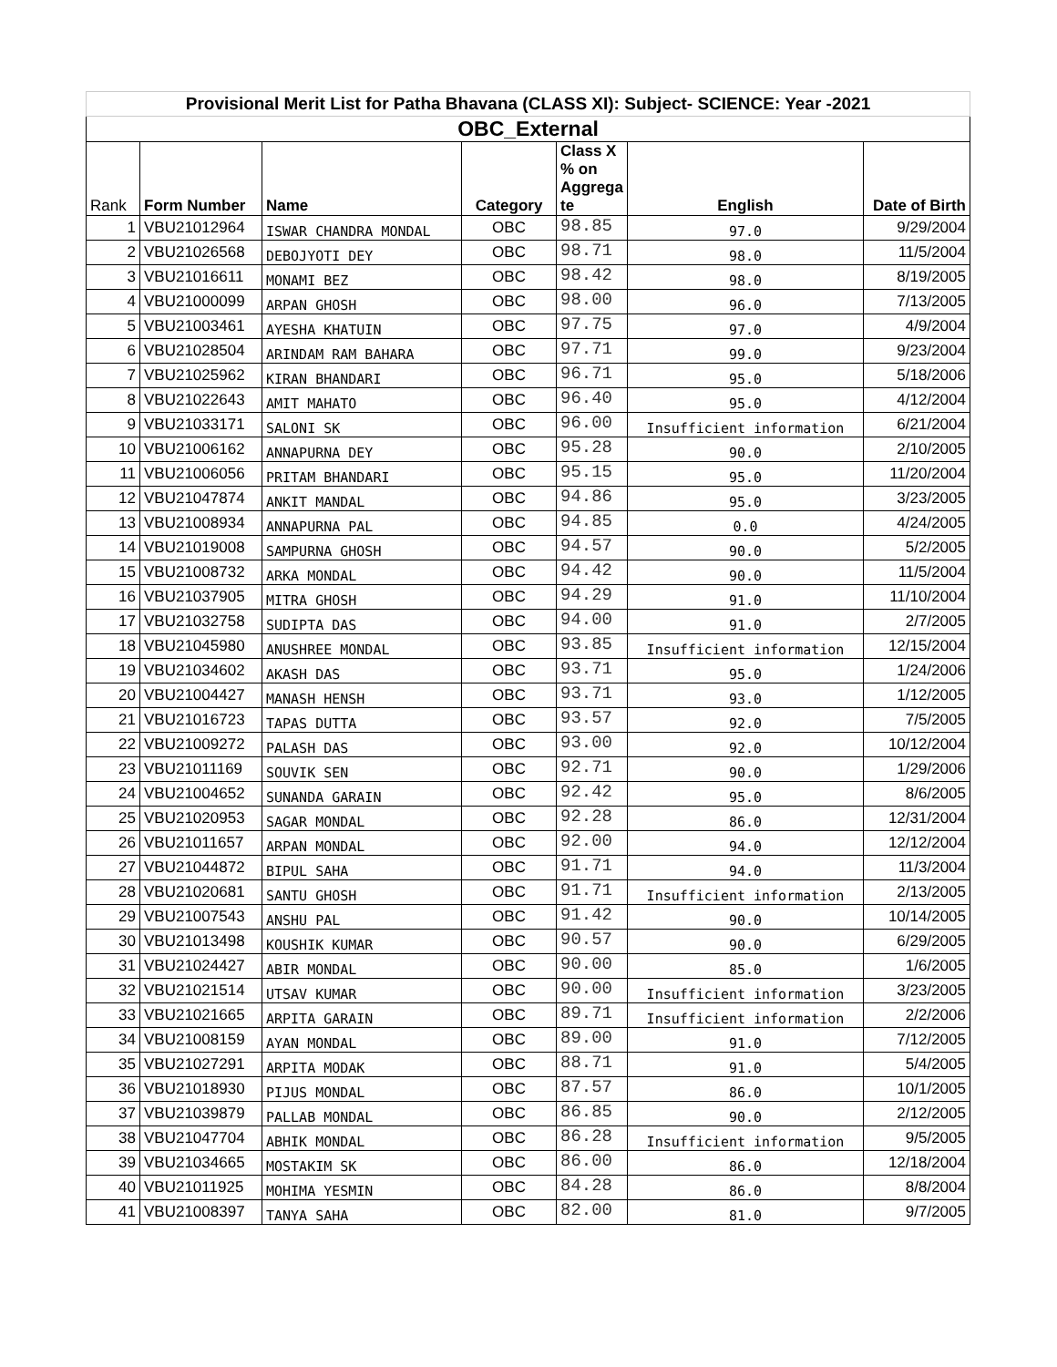| Provisional Merit List for Patha Bhavana (CLASS XI): Subject- SCIENCE: Year -2021 | | | | | | |
| OBC_External | | | | | | |
| Rank | Form Number | Name | Category | Class X % on Aggrega te | English | Date of Birth |
| 1 | VBU21012964 | ISWAR CHANDRA MONDAL | OBC | 98.85 | 97.0 | 9/29/2004 |
| 2 | VBU21026568 | DEBOJYOTI DEY | OBC | 98.71 | 98.0 | 11/5/2004 |
| 3 | VBU21016611 | MONAMI BEZ | OBC | 98.42 | 98.0 | 8/19/2005 |
| 4 | VBU21000099 | ARPAN GHOSH | OBC | 98.00 | 96.0 | 7/13/2005 |
| 5 | VBU21003461 | AYESHA KHATUIN | OBC | 97.75 | 97.0 | 4/9/2004 |
| 6 | VBU21028504 | ARINDAM RAM BAHARA | OBC | 97.71 | 99.0 | 9/23/2004 |
| 7 | VBU21025962 | KIRAN BHANDARI | OBC | 96.71 | 95.0 | 5/18/2006 |
| 8 | VBU21022643 | AMIT MAHATO | OBC | 96.40 | 95.0 | 4/12/2004 |
| 9 | VBU21033171 | SALONI SK | OBC | 96.00 | Insufficient information | 6/21/2004 |
| 10 | VBU21006162 | ANNAPURNA DEY | OBC | 95.28 | 90.0 | 2/10/2005 |
| 11 | VBU21006056 | PRITAM BHANDARI | OBC | 95.15 | 95.0 | 11/20/2004 |
| 12 | VBU21047874 | ANKIT MANDAL | OBC | 94.86 | 95.0 | 3/23/2005 |
| 13 | VBU21008934 | ANNAPURNA PAL | OBC | 94.85 | 0.0 | 4/24/2005 |
| 14 | VBU21019008 | SAMPURNA GHOSH | OBC | 94.57 | 90.0 | 5/2/2005 |
| 15 | VBU21008732 | ARKA MONDAL | OBC | 94.42 | 90.0 | 11/5/2004 |
| 16 | VBU21037905 | MITRA GHOSH | OBC | 94.29 | 91.0 | 11/10/2004 |
| 17 | VBU21032758 | SUDIPTA DAS | OBC | 94.00 | 91.0 | 2/7/2005 |
| 18 | VBU21045980 | ANUSHREE MONDAL | OBC | 93.85 | Insufficient information | 12/15/2004 |
| 19 | VBU21034602 | AKASH DAS | OBC | 93.71 | 95.0 | 1/24/2006 |
| 20 | VBU21004427 | MANASH HENSH | OBC | 93.71 | 93.0 | 1/12/2005 |
| 21 | VBU21016723 | TAPAS DUTTA | OBC | 93.57 | 92.0 | 7/5/2005 |
| 22 | VBU21009272 | PALASH DAS | OBC | 93.00 | 92.0 | 10/12/2004 |
| 23 | VBU21011169 | SOUVIK SEN | OBC | 92.71 | 90.0 | 1/29/2006 |
| 24 | VBU21004652 | SUNANDA GARAIN | OBC | 92.42 | 95.0 | 8/6/2005 |
| 25 | VBU21020953 | SAGAR MONDAL | OBC | 92.28 | 86.0 | 12/31/2004 |
| 26 | VBU21011657 | ARPAN MONDAL | OBC | 92.00 | 94.0 | 12/12/2004 |
| 27 | VBU21044872 | BIPUL SAHA | OBC | 91.71 | 94.0 | 11/3/2004 |
| 28 | VBU21020681 | SANTU GHOSH | OBC | 91.71 | Insufficient information | 2/13/2005 |
| 29 | VBU21007543 | ANSHU PAL | OBC | 91.42 | 90.0 | 10/14/2005 |
| 30 | VBU21013498 | KOUSHIK KUMAR | OBC | 90.57 | 90.0 | 6/29/2005 |
| 31 | VBU21024427 | ABIR MONDAL | OBC | 90.00 | 85.0 | 1/6/2005 |
| 32 | VBU21021514 | UTSAV KUMAR | OBC | 90.00 | Insufficient information | 3/23/2005 |
| 33 | VBU21021665 | ARPITA GARAIN | OBC | 89.71 | Insufficient information | 2/2/2006 |
| 34 | VBU21008159 | AYAN MONDAL | OBC | 89.00 | 91.0 | 7/12/2005 |
| 35 | VBU21027291 | ARPITA MODAK | OBC | 88.71 | 91.0 | 5/4/2005 |
| 36 | VBU21018930 | PIJUS MONDAL | OBC | 87.57 | 86.0 | 10/1/2005 |
| 37 | VBU21039879 | PALLAB MONDAL | OBC | 86.85 | 90.0 | 2/12/2005 |
| 38 | VBU21047704 | ABHIK MONDAL | OBC | 86.28 | Insufficient information | 9/5/2005 |
| 39 | VBU21034665 | MOSTAKIM SK | OBC | 86.00 | 86.0 | 12/18/2004 |
| 40 | VBU21011925 | MOHIMA YESMIN | OBC | 84.28 | 86.0 | 8/8/2004 |
| 41 | VBU21008397 | TANYA SAHA | OBC | 82.00 | 81.0 | 9/7/2005 |